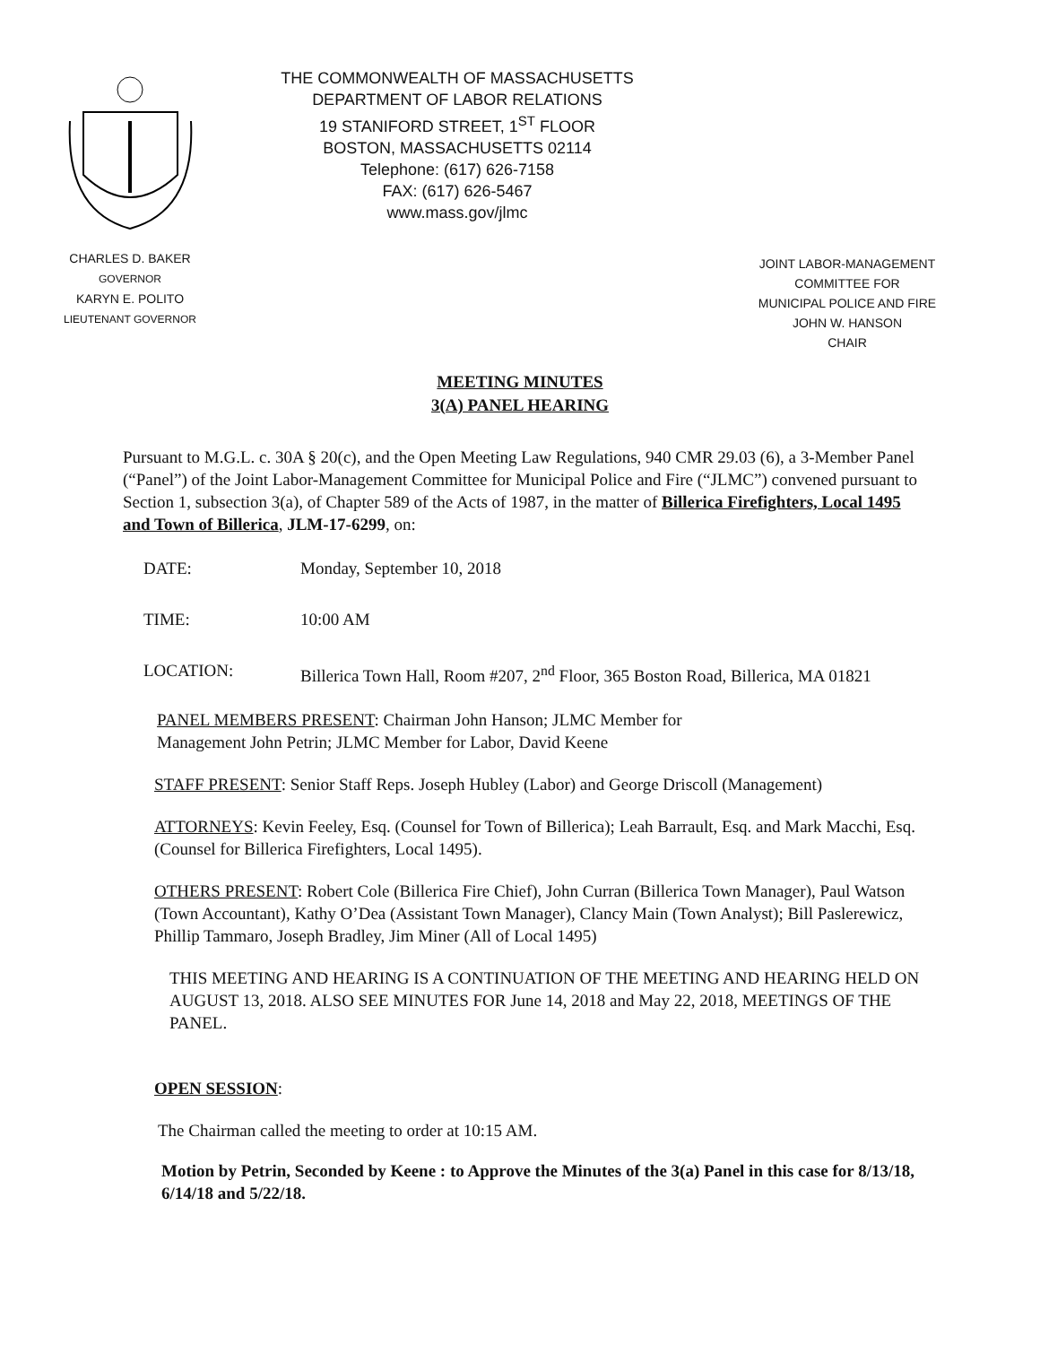CHARLES D. BAKER
GOVERNOR
KARYN E. POLITO
LIEUTENANT GOVERNOR
THE COMMONWEALTH OF MASSACHUSETTS
DEPARTMENT OF LABOR RELATIONS
19 STANIFORD STREET, 1<sup>ST</sup> FLOOR
BOSTON, MASSACHUSETTS 02114
Telephone: (617) 626-7158
FAX: (617) 626-5467
www.mass.gov/jlmc
JOINT LABOR-MANAGEMENT
COMMITTEE FOR
MUNICIPAL POLICE AND FIRE
JOHN W. HANSON
CHAIR
MEETING MINUTES
3(A) PANEL HEARING
Pursuant to M.G.L. c. 30A § 20(c), and the Open Meeting Law Regulations, 940 CMR 29.03 (6), a 3-Member Panel (“Panel”) of the Joint Labor-Management Committee for Municipal Police and Fire (“JLMC”) convened pursuant to Section 1, subsection 3(a), of Chapter 589 of the Acts of 1987, in the matter of Billerica Firefighters, Local 1495 and Town of Billerica, JLM-17-6299, on:
DATE: Monday, September 10, 2018
TIME: 10:00 AM
LOCATION: Billerica Town Hall, Room #207, 2<sup>nd</sup> Floor, 365 Boston Road, Billerica, MA 01821
PANEL MEMBERS PRESENT: Chairman John Hanson; JLMC Member for
Management John Petrin; JLMC Member for Labor, David Keene
STAFF PRESENT: Senior Staff Reps. Joseph Hubley (Labor) and George Driscoll (Management)
ATTORNEYS: Kevin Feeley, Esq. (Counsel for Town of Billerica); Leah Barrault, Esq. and Mark Macchi, Esq. (Counsel for Billerica Firefighters, Local 1495).
OTHERS PRESENT: Robert Cole (Billerica Fire Chief), John Curran (Billerica Town Manager), Paul Watson (Town Accountant), Kathy O’Dea (Assistant Town Manager), Clancy Main (Town Analyst); Bill Paslerewicz, Phillip Tammaro, Joseph Bradley, Jim Miner (All of Local 1495)
THIS MEETING AND HEARING IS A CONTINUATION OF THE MEETING AND HEARING HELD ON AUGUST 13, 2018. ALSO SEE MINUTES FOR June 14, 2018 and May 22, 2018, MEETINGS OF THE PANEL.
OPEN SESSION:
The Chairman called the meeting to order at 10:15 AM.
Motion by Petrin, Seconded by Keene : to Approve the Minutes of the 3(a) Panel in this case for 8/13/18, 6/14/18 and 5/22/18.